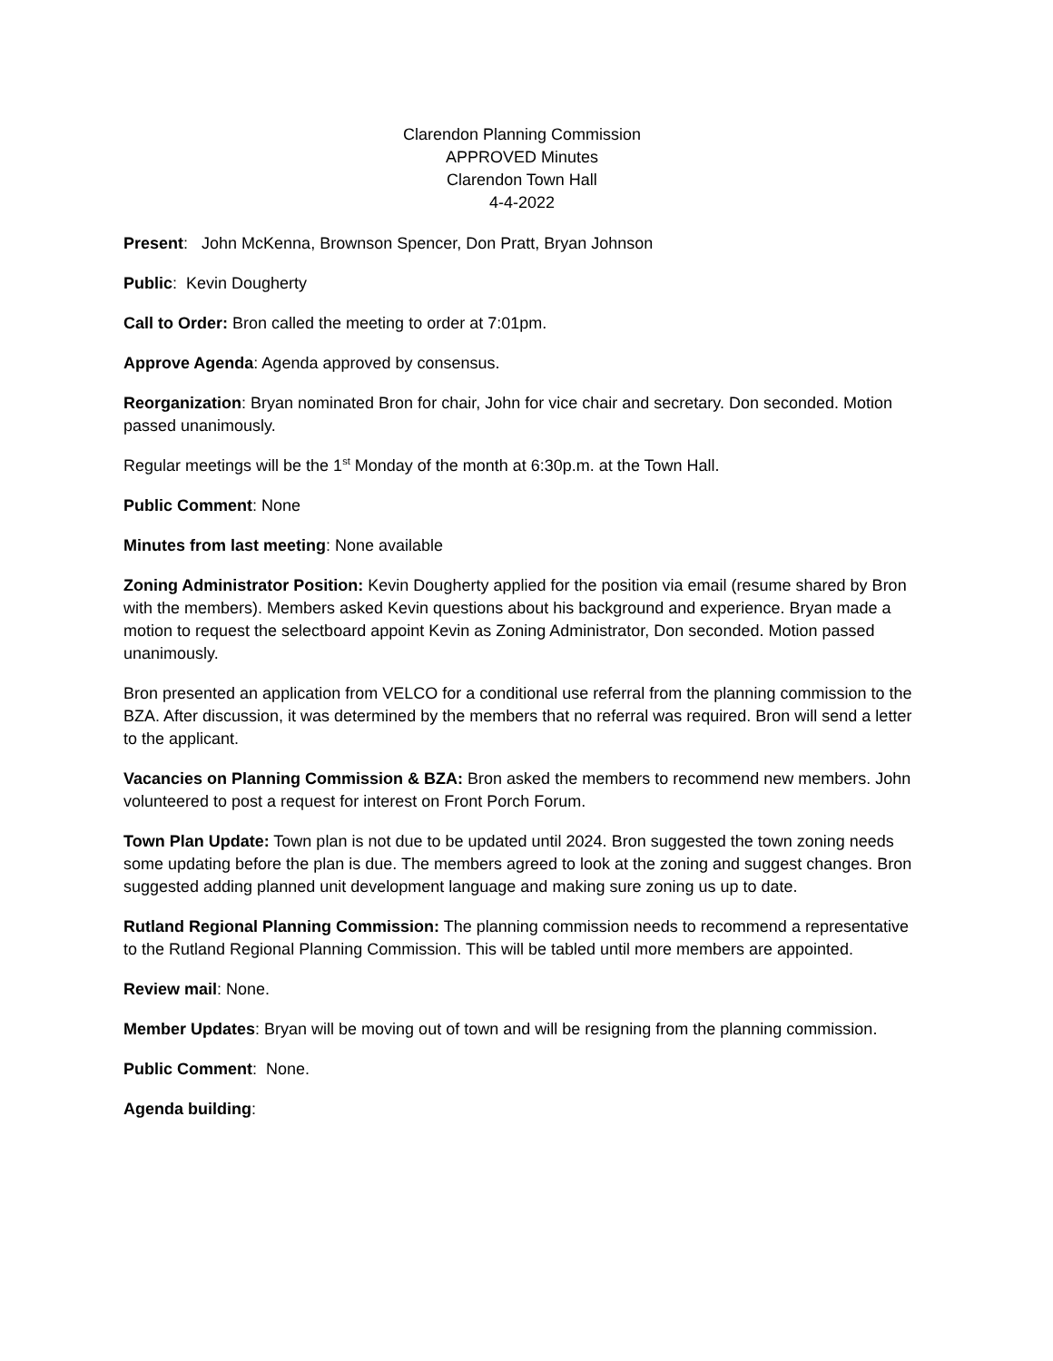Clarendon Planning Commission
APPROVED Minutes
Clarendon Town Hall
4-4-2022
Present: John McKenna, Brownson Spencer, Don Pratt, Bryan Johnson
Public: Kevin Dougherty
Call to Order: Bron called the meeting to order at 7:01pm.
Approve Agenda: Agenda approved by consensus.
Reorganization: Bryan nominated Bron for chair, John for vice chair and secretary. Don seconded. Motion passed unanimously.
Regular meetings will be the 1<sup>st</sup> Monday of the month at 6:30p.m. at the Town Hall.
Public Comment: None
Minutes from last meeting: None available
Zoning Administrator Position: Kevin Dougherty applied for the position via email (resume shared by Bron with the members). Members asked Kevin questions about his background and experience. Bryan made a motion to request the selectboard appoint Kevin as Zoning Administrator, Don seconded. Motion passed unanimously.
Bron presented an application from VELCO for a conditional use referral from the planning commission to the BZA. After discussion, it was determined by the members that no referral was required. Bron will send a letter to the applicant.
Vacancies on Planning Commission & BZA: Bron asked the members to recommend new members. John volunteered to post a request for interest on Front Porch Forum.
Town Plan Update: Town plan is not due to be updated until 2024. Bron suggested the town zoning needs some updating before the plan is due. The members agreed to look at the zoning and suggest changes. Bron suggested adding planned unit development language and making sure zoning us up to date.
Rutland Regional Planning Commission: The planning commission needs to recommend a representative to the Rutland Regional Planning Commission. This will be tabled until more members are appointed.
Review mail: None.
Member Updates: Bryan will be moving out of town and will be resigning from the planning commission.
Public Comment: None.
Agenda building: